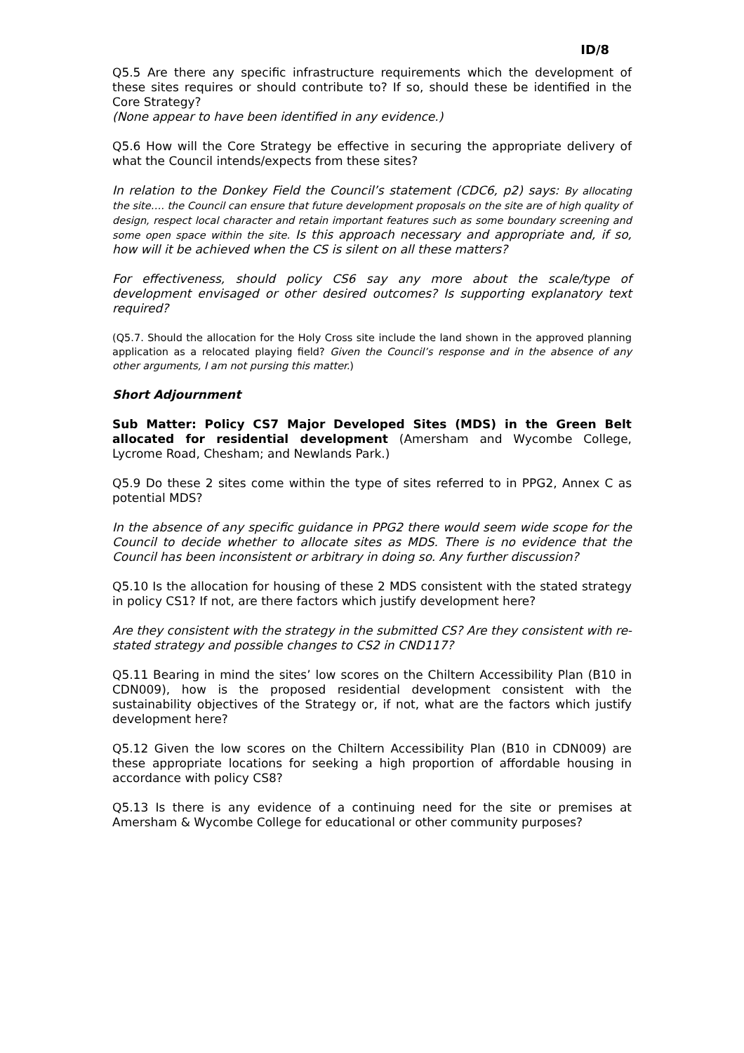ID/8
Q5.5 Are there any specific infrastructure requirements which the development of these sites requires or should contribute to? If so, should these be identified in the Core Strategy?
(None appear to have been identified in any evidence.)
Q5.6 How will the Core Strategy be effective in securing the appropriate delivery of what the Council intends/expects from these sites?
In relation to the Donkey Field the Council’s statement (CDC6, p2) says: By allocating the site…. the Council can ensure that future development proposals on the site are of high quality of design, respect local character and retain important features such as some boundary screening and some open space within the site. Is this approach necessary and appropriate and, if so, how will it be achieved when the CS is silent on all these matters?
For effectiveness, should policy CS6 say any more about the scale/type of development envisaged or other desired outcomes? Is supporting explanatory text required?
(Q5.7. Should the allocation for the Holy Cross site include the land shown in the approved planning application as a relocated playing field? Given the Council’s response and in the absence of any other arguments, I am not pursing this matter.)
Short Adjournment
Sub Matter: Policy CS7 Major Developed Sites (MDS) in the Green Belt allocated for residential development (Amersham and Wycombe College, Lycrome Road, Chesham; and Newlands Park.)
Q5.9 Do these 2 sites come within the type of sites referred to in PPG2, Annex C as potential MDS?
In the absence of any specific guidance in PPG2 there would seem wide scope for the Council to decide whether to allocate sites as MDS. There is no evidence that the Council has been inconsistent or arbitrary in doing so. Any further discussion?
Q5.10 Is the allocation for housing of these 2 MDS consistent with the stated strategy in policy CS1? If not, are there factors which justify development here?
Are they consistent with the strategy in the submitted CS? Are they consistent with re-stated strategy and possible changes to CS2 in CND117?
Q5.11 Bearing in mind the sites’ low scores on the Chiltern Accessibility Plan (B10 in CDN009), how is the proposed residential development consistent with the sustainability objectives of the Strategy or, if not, what are the factors which justify development here?
Q5.12 Given the low scores on the Chiltern Accessibility Plan (B10 in CDN009) are these appropriate locations for seeking a high proportion of affordable housing in accordance with policy CS8?
Q5.13 Is there is any evidence of a continuing need for the site or premises at Amersham & Wycombe College for educational or other community purposes?